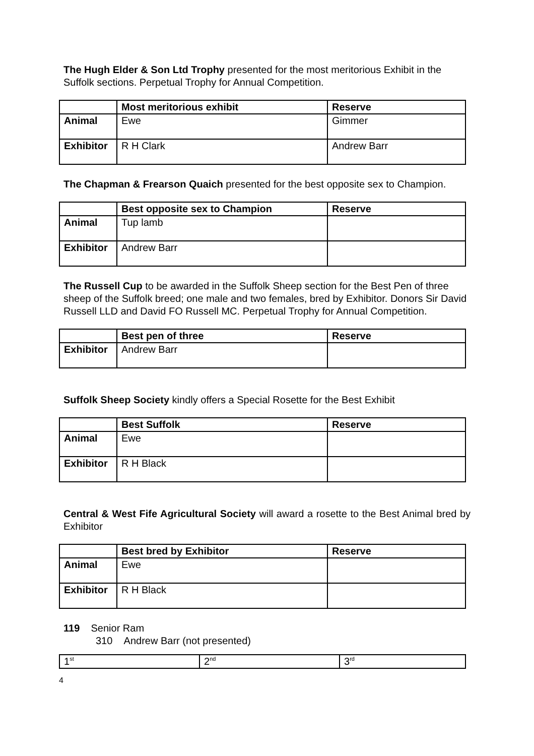The Hugh Elder & Son Ltd Trophy presented for the most meritorious Exhibit in the Suffolk sections. Perpetual Trophy for Annual Competition.
| | Most meritorious exhibit | Reserve |
| --- | --- | --- |
| Animal | Ewe | Gimmer |
| Exhibitor | R H Clark | Andrew Barr |
The Chapman & Frearson Quaich presented for the best opposite sex to Champion.
| | Best opposite sex to Champion | Reserve |
| --- | --- | --- |
| Animal | Tup lamb | |
| Exhibitor | Andrew Barr | |
The Russell Cup to be awarded in the Suffolk Sheep section for the Best Pen of three sheep of the Suffolk breed; one male and two females, bred by Exhibitor. Donors Sir David Russell LLD and David FO Russell MC. Perpetual Trophy for Annual Competition.
| | Best pen of three | Reserve |
| --- | --- | --- |
| Exhibitor | Andrew Barr | |
Suffolk Sheep Society kindly offers a Special Rosette for the Best Exhibit
| | Best Suffolk | Reserve |
| --- | --- | --- |
| Animal | Ewe | |
| Exhibitor | R H Black | |
Central & West Fife Agricultural Society will award a rosette to the Best Animal bred by Exhibitor
| | Best bred by Exhibitor | Reserve |
| --- | --- | --- |
| Animal | Ewe | |
| Exhibitor | R H Black | |
119 Senior Ram
310 Andrew Barr (not presented)
| 1<sup>st</sup> | 2<sup>nd</sup> | 3<sup>rd</sup> |
4